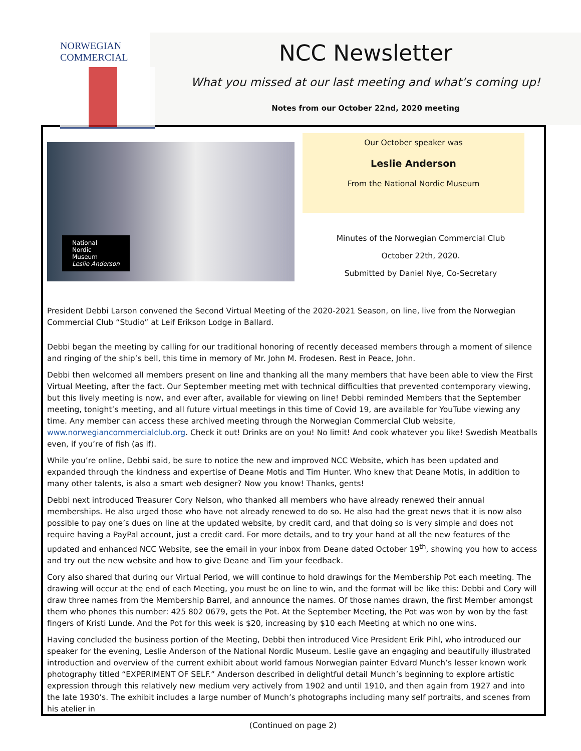NORWEGIAN COMMERCIAL
NCC Newsletter
What you missed at our last meeting and what’s coming up!
Notes from our October 22nd, 2020 meeting
National
Nordic
Museum
Leslie Anderson
Our October speaker was
Leslie Anderson
From the National Nordic Museum
Minutes of the Norwegian Commercial Club
October 22th, 2020.
Submitted by Daniel Nye, Co-Secretary
President Debbi Larson convened the Second Virtual Meeting of the 2020-2021 Season, on line, live from the Norwegian Commercial Club “Studio” at Leif Erikson Lodge in Ballard.
Debbi began the meeting by calling for our traditional honoring of recently deceased members through a moment of silence and ringing of the ship’s bell, this time in memory of Mr. John M. Frodesen. Rest in Peace, John.
Debbi then welcomed all members present on line and thanking all the many members that have been able to view the First Virtual Meeting, after the fact. Our September meeting met with technical difficulties that prevented contemporary viewing, but this lively meeting is now, and ever after, available for viewing on line! Debbi reminded Members that the September meeting, tonight’s meeting, and all future virtual meetings in this time of Covid 19, are available for YouTube viewing any time. Any member can access these archived meeting through the Norwegian Commercial Club website, www.norwegiancommercialclub.org. Check it out! Drinks are on you! No limit! And cook whatever you like! Swedish Meatballs even, if you’re of fish (as if).
While you’re online, Debbi said, be sure to notice the new and improved NCC Website, which has been updated and expanded through the kindness and expertise of Deane Motis and Tim Hunter. Who knew that Deane Motis, in addition to many other talents, is also a smart web designer? Now you know! Thanks, gents!
Debbi next introduced Treasurer Cory Nelson, who thanked all members who have already renewed their annual memberships. He also urged those who have not already renewed to do so. He also had the great news that it is now also possible to pay one’s dues on line at the updated website, by credit card, and that doing so is very simple and does not require having a PayPal account, just a credit card. For more details, and to try your hand at all the new features of the updated and enhanced NCC Website, see the email in your inbox from Deane dated October 19<sup>th</sup>, showing you how to access and try out the new website and how to give Deane and Tim your feedback.
Cory also shared that during our Virtual Period, we will continue to hold drawings for the Membership Pot each meeting. The drawing will occur at the end of each Meeting, you must be on line to win, and the format will be like this: Debbi and Cory will draw three names from the Membership Barrel, and announce the names. Of those names drawn, the first Member amongst them who phones this number: 425 802 0679, gets the Pot. At the September Meeting, the Pot was won by won by the fast fingers of Kristi Lunde. And the Pot for this week is $20, increasing by $10 each Meeting at which no one wins.
Having concluded the business portion of the Meeting, Debbi then introduced Vice President Erik Pihl, who introduced our speaker for the evening, Leslie Anderson of the National Nordic Museum. Leslie gave an engaging and beautifully illustrated introduction and overview of the current exhibit about world famous Norwegian painter Edvard Munch’s lesser known work photography titled “EXPERIMENT OF SELF.” Anderson described in delightful detail Munch’s beginning to explore artistic expression through this relatively new medium very actively from 1902 and until 1910, and then again from 1927 and into the late 1930’s. The exhibit includes a large number of Munch’s photographs including many self portraits, and scenes from his atelier in
(Continued on page 2)